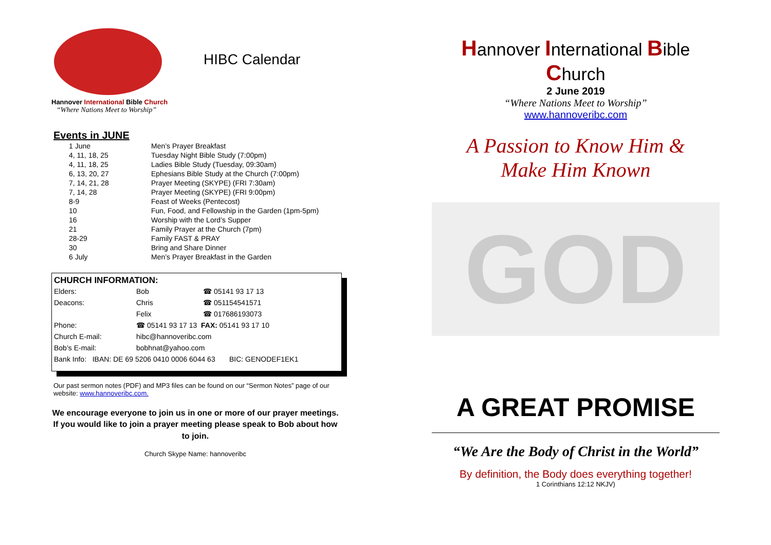Hannover International Bible Church
“Where Nations Meet to Worship”
HIBC Calendar
Events in JUNE
| 1 June | Men’s Prayer Breakfast |
| 4, 11, 18, 25 | Tuesday Night Bible Study (7:00pm) |
| 4, 11, 18, 25 | Ladies Bible Study (Tuesday, 09:30am) |
| 6, 13, 20, 27 | Ephesians Bible Study at the Church (7:00pm) |
| 7, 14, 21, 28 | Prayer Meeting (SKYPE) (FRI 7:30am) |
| 7, 14, 28 | Prayer Meeting (SKYPE) (FRI 9:00pm) |
| 8-9 | Feast of Weeks (Pentecost) |
| 10 | Fun, Food, and Fellowship in the Garden (1pm-5pm) |
| 16 | Worship with the Lord’s Supper |
| 21 | Family Prayer at the Church (7pm) |
| 28-29 | Family FAST & PRAY |
| 30 | Bring and Share Dinner |
| 6 July | Men’s Prayer Breakfast in the Garden |
CHURCH INFORMATION:
| Elders: | Bob | ☎ 05141 93 17 13 |
| Deacons: | Chris | ☎ 051154541571 |
| | Felix | ☎ 017686193073 |
| Phone: | ☎ 05141 93 17 13 FAX: 05141 93 17 10 | |
| Church E-mail: | hibc@hannoveribc.com | |
| Bob’s E-mail: | bobhnat@yahoo.com | |
| Bank Info: IBAN: DE 69 5206 0410 0006 6044 63 BIC: GENODEF1EK1 | | |
Our past sermon notes (PDF) and MP3 files can be found on our “Sermon Notes” page of our website: www.hannoveribc.com.
We encourage everyone to join us in one or more of our prayer meetings. If you would like to join a prayer meeting please speak to Bob about how to join.
Church Skype Name: hannoveribc
Hannover International Bible Church
2 June 2019
“Where Nations Meet to Worship”
www.hannoveribc.com
A Passion to Know Him &
Make Him Known
GOD
A GREAT PROMISE
“We Are the Body of Christ in the World”
By definition, the Body does everything together!
1 Corinthians 12:12 NKJV)